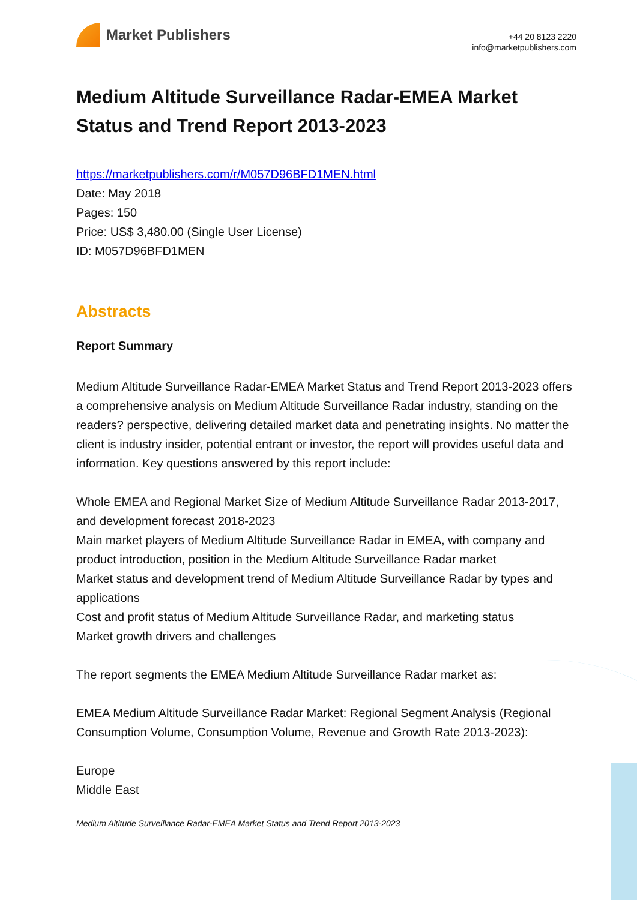Market Publishers
+44 20 8123 2220
info@marketpublishers.com
Medium Altitude Surveillance Radar-EMEA Market Status and Trend Report 2013-2023
https://marketpublishers.com/r/M057D96BFD1MEN.html
Date: May 2018
Pages: 150
Price: US$ 3,480.00 (Single User License)
ID: M057D96BFD1MEN
Abstracts
Report Summary
Medium Altitude Surveillance Radar-EMEA Market Status and Trend Report 2013-2023 offers a comprehensive analysis on Medium Altitude Surveillance Radar industry, standing on the readers? perspective, delivering detailed market data and penetrating insights. No matter the client is industry insider, potential entrant or investor, the report will provides useful data and information. Key questions answered by this report include:
Whole EMEA and Regional Market Size of Medium Altitude Surveillance Radar 2013-2017, and development forecast 2018-2023
Main market players of Medium Altitude Surveillance Radar in EMEA, with company and product introduction, position in the Medium Altitude Surveillance Radar market
Market status and development trend of Medium Altitude Surveillance Radar by types and applications
Cost and profit status of Medium Altitude Surveillance Radar, and marketing status
Market growth drivers and challenges
The report segments the EMEA Medium Altitude Surveillance Radar market as:
EMEA Medium Altitude Surveillance Radar Market: Regional Segment Analysis (Regional Consumption Volume, Consumption Volume, Revenue and Growth Rate 2013-2023):
Europe
Middle East
Medium Altitude Surveillance Radar-EMEA Market Status and Trend Report 2013-2023